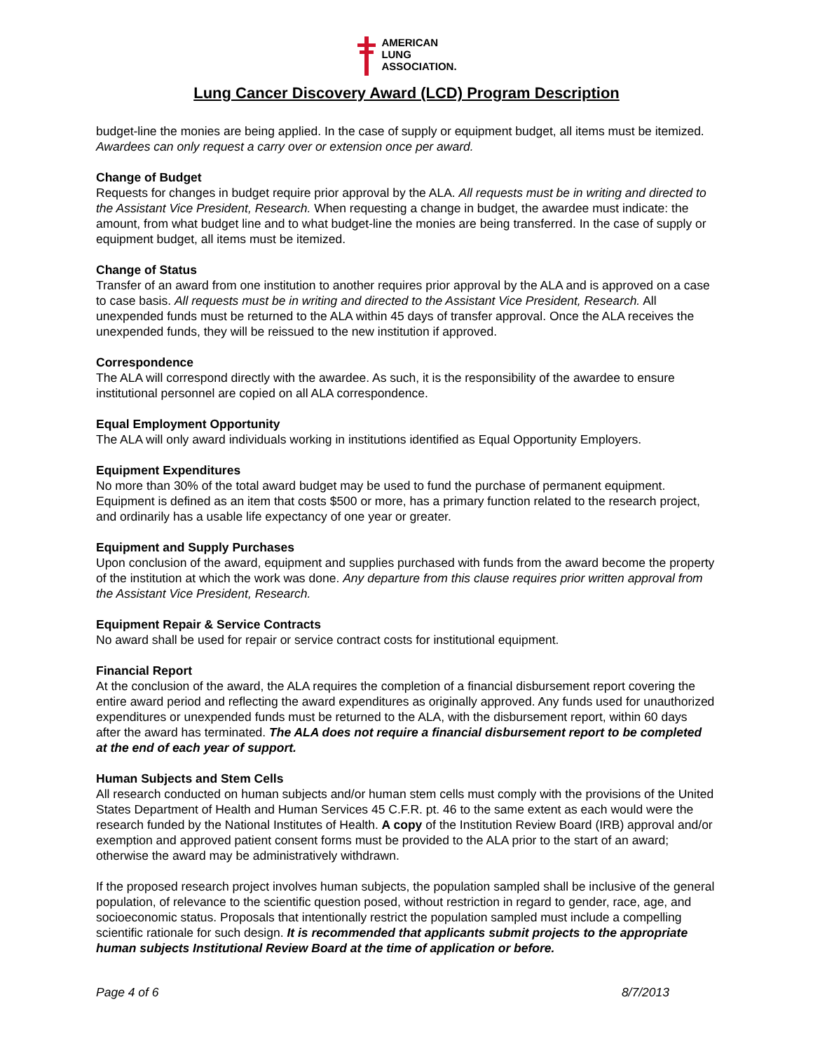AMERICAN
LUNG
ASSOCIATION.
Lung Cancer Discovery Award (LCD) Program Description
budget-line the monies are being applied. In the case of supply or equipment budget, all items must be itemized. Awardees can only request a carry over or extension once per award.
Change of Budget
Requests for changes in budget require prior approval by the ALA. All requests must be in writing and directed to the Assistant Vice President, Research. When requesting a change in budget, the awardee must indicate: the amount, from what budget line and to what budget-line the monies are being transferred. In the case of supply or equipment budget, all items must be itemized.
Change of Status
Transfer of an award from one institution to another requires prior approval by the ALA and is approved on a case to case basis. All requests must be in writing and directed to the Assistant Vice President, Research. All unexpended funds must be returned to the ALA within 45 days of transfer approval. Once the ALA receives the unexpended funds, they will be reissued to the new institution if approved.
Correspondence
The ALA will correspond directly with the awardee. As such, it is the responsibility of the awardee to ensure institutional personnel are copied on all ALA correspondence.
Equal Employment Opportunity
The ALA will only award individuals working in institutions identified as Equal Opportunity Employers.
Equipment Expenditures
No more than 30% of the total award budget may be used to fund the purchase of permanent equipment. Equipment is defined as an item that costs $500 or more, has a primary function related to the research project, and ordinarily has a usable life expectancy of one year or greater.
Equipment and Supply Purchases
Upon conclusion of the award, equipment and supplies purchased with funds from the award become the property of the institution at which the work was done. Any departure from this clause requires prior written approval from the Assistant Vice President, Research.
Equipment Repair & Service Contracts
No award shall be used for repair or service contract costs for institutional equipment.
Financial Report
At the conclusion of the award, the ALA requires the completion of a financial disbursement report covering the entire award period and reflecting the award expenditures as originally approved. Any funds used for unauthorized expenditures or unexpended funds must be returned to the ALA, with the disbursement report, within 60 days after the award has terminated. The ALA does not require a financial disbursement report to be completed at the end of each year of support.
Human Subjects and Stem Cells
All research conducted on human subjects and/or human stem cells must comply with the provisions of the United States Department of Health and Human Services 45 C.F.R. pt. 46 to the same extent as each would were the research funded by the National Institutes of Health. A copy of the Institution Review Board (IRB) approval and/or exemption and approved patient consent forms must be provided to the ALA prior to the start of an award; otherwise the award may be administratively withdrawn.
If the proposed research project involves human subjects, the population sampled shall be inclusive of the general population, of relevance to the scientific question posed, without restriction in regard to gender, race, age, and socioeconomic status. Proposals that intentionally restrict the population sampled must include a compelling scientific rationale for such design. It is recommended that applicants submit projects to the appropriate human subjects Institutional Review Board at the time of application or before.
Page 4 of 6 8/7/2013